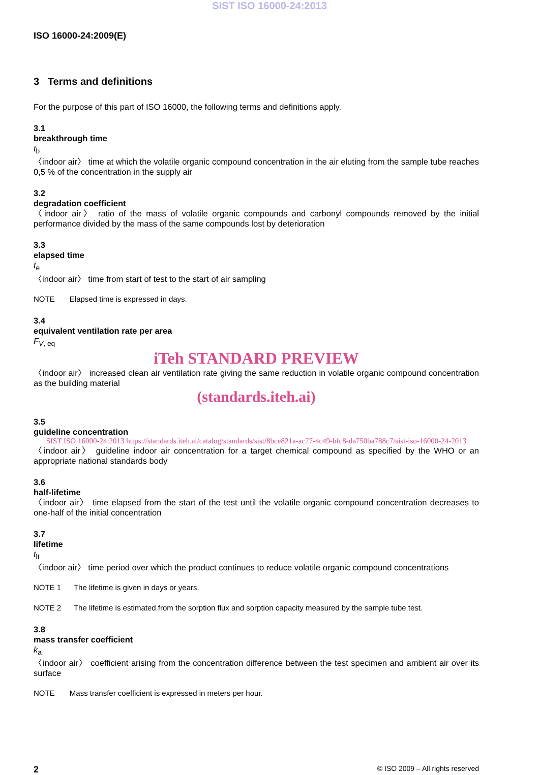SIST ISO 16000-24:2013
ISO 16000-24:2009(E)
3 Terms and definitions
For the purpose of this part of ISO 16000, the following terms and definitions apply.
3.1
breakthrough time
t<sub>b</sub>
〈indoor air〉 time at which the volatile organic compound concentration in the air eluting from the sample tube reaches 0,5 % of the concentration in the supply air
3.2
degradation coefficient
〈indoor air〉 ratio of the mass of volatile organic compounds and carbonyl compounds removed by the initial performance divided by the mass of the same compounds lost by deterioration
3.3
elapsed time
t<sub>e</sub>
〈indoor air〉 time from start of test to the start of air sampling
NOTE Elapsed time is expressed in days.
3.4
equivalent ventilation rate per area
F<sub>V, eq</sub>
iTeh STANDARD PREVIEW
〈indoor air〉 increased clean air ventilation rate giving the same reduction in volatile organic compound concentration as the building material
(standards.iteh.ai)
3.5
guideline concentration
SIST ISO 16000-24:2013 https://standards.iteh.ai/catalog/standards/sist/8bce821a-ac27-4c49-bfc8-da750ba788c7/sist-iso-16000-24-2013
〈indoor air〉 guideline indoor air concentration for a target chemical compound as specified by the WHO or an appropriate national standards body
3.6
half-lifetime
〈indoor air〉 time elapsed from the start of the test until the volatile organic compound concentration decreases to one-half of the initial concentration
3.7
lifetime
t<sub>lt</sub>
〈indoor air〉 time period over which the product continues to reduce volatile organic compound concentrations
NOTE 1 The lifetime is given in days or years.
NOTE 2 The lifetime is estimated from the sorption flux and sorption capacity measured by the sample tube test.
3.8
mass transfer coefficient
k<sub>a</sub>
〈indoor air〉 coefficient arising from the concentration difference between the test specimen and ambient air over its surface
NOTE Mass transfer coefficient is expressed in meters per hour.
2 © ISO 2009 – All rights reserved